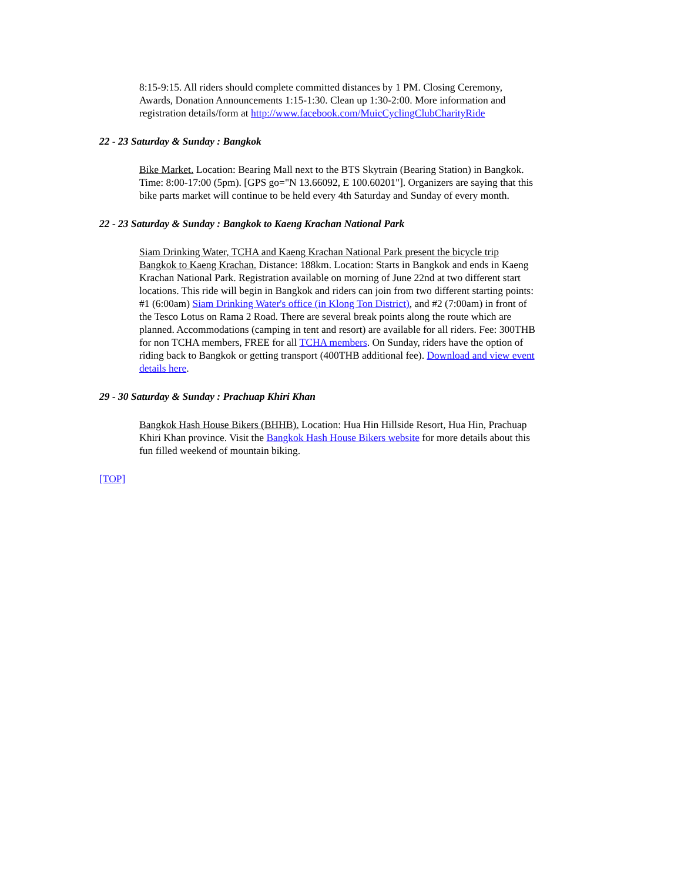8:15-9:15. All riders should complete committed distances by 1 PM. Closing Ceremony, Awards, Donation Announcements 1:15-1:30. Clean up 1:30-2:00. More information and registration details/form at http://www.facebook.com/MuicCyclingClubCharityRide
22 - 23 Saturday & Sunday : Bangkok
Bike Market. Location: Bearing Mall next to the BTS Skytrain (Bearing Station) in Bangkok. Time: 8:00-17:00 (5pm). [GPS go="N 13.66092, E 100.60201"]. Organizers are saying that this bike parts market will continue to be held every 4th Saturday and Sunday of every month.
22 - 23 Saturday & Sunday : Bangkok to Kaeng Krachan National Park
Siam Drinking Water, TCHA and Kaeng Krachan National Park present the bicycle trip Bangkok to Kaeng Krachan. Distance: 188km. Location: Starts in Bangkok and ends in Kaeng Krachan National Park. Registration available on morning of June 22nd at two different start locations. This ride will begin in Bangkok and riders can join from two different starting points: #1 (6:00am) Siam Drinking Water's office (in Klong Ton District), and #2 (7:00am) in front of the Tesco Lotus on Rama 2 Road. There are several break points along the route which are planned. Accommodations (camping in tent and resort) are available for all riders. Fee: 300THB for non TCHA members, FREE for all TCHA members. On Sunday, riders have the option of riding back to Bangkok or getting transport (400THB additional fee). Download and view event details here.
29 - 30 Saturday & Sunday : Prachuap Khiri Khan
Bangkok Hash House Bikers (BHHB). Location: Hua Hin Hillside Resort, Hua Hin, Prachuap Khiri Khan province. Visit the Bangkok Hash House Bikers website for more details about this fun filled weekend of mountain biking.
[TOP]